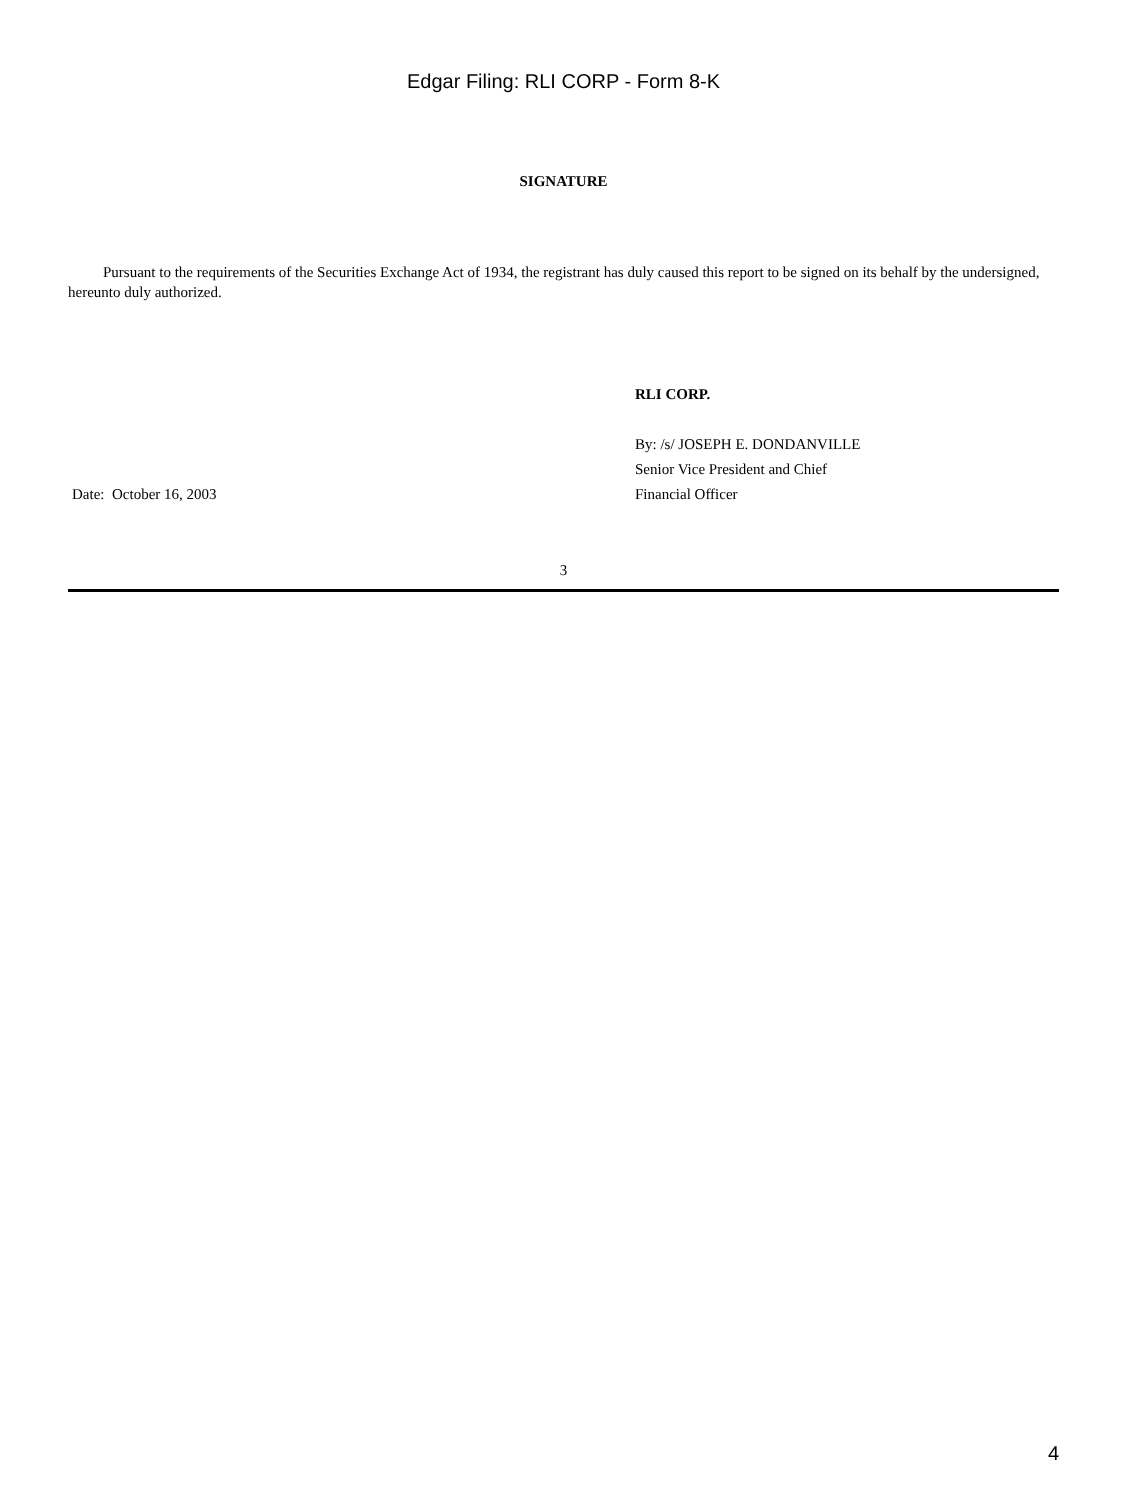Edgar Filing: RLI CORP - Form 8-K
SIGNATURE
Pursuant to the requirements of the Securities Exchange Act of 1934, the registrant has duly caused this report to be signed on its behalf by the undersigned, hereunto duly authorized.
Date: October 16, 2003 RLI CORP.
By: /s/ JOSEPH E. DONDANVILLE
Senior Vice President and Chief
Financial Officer
3
4